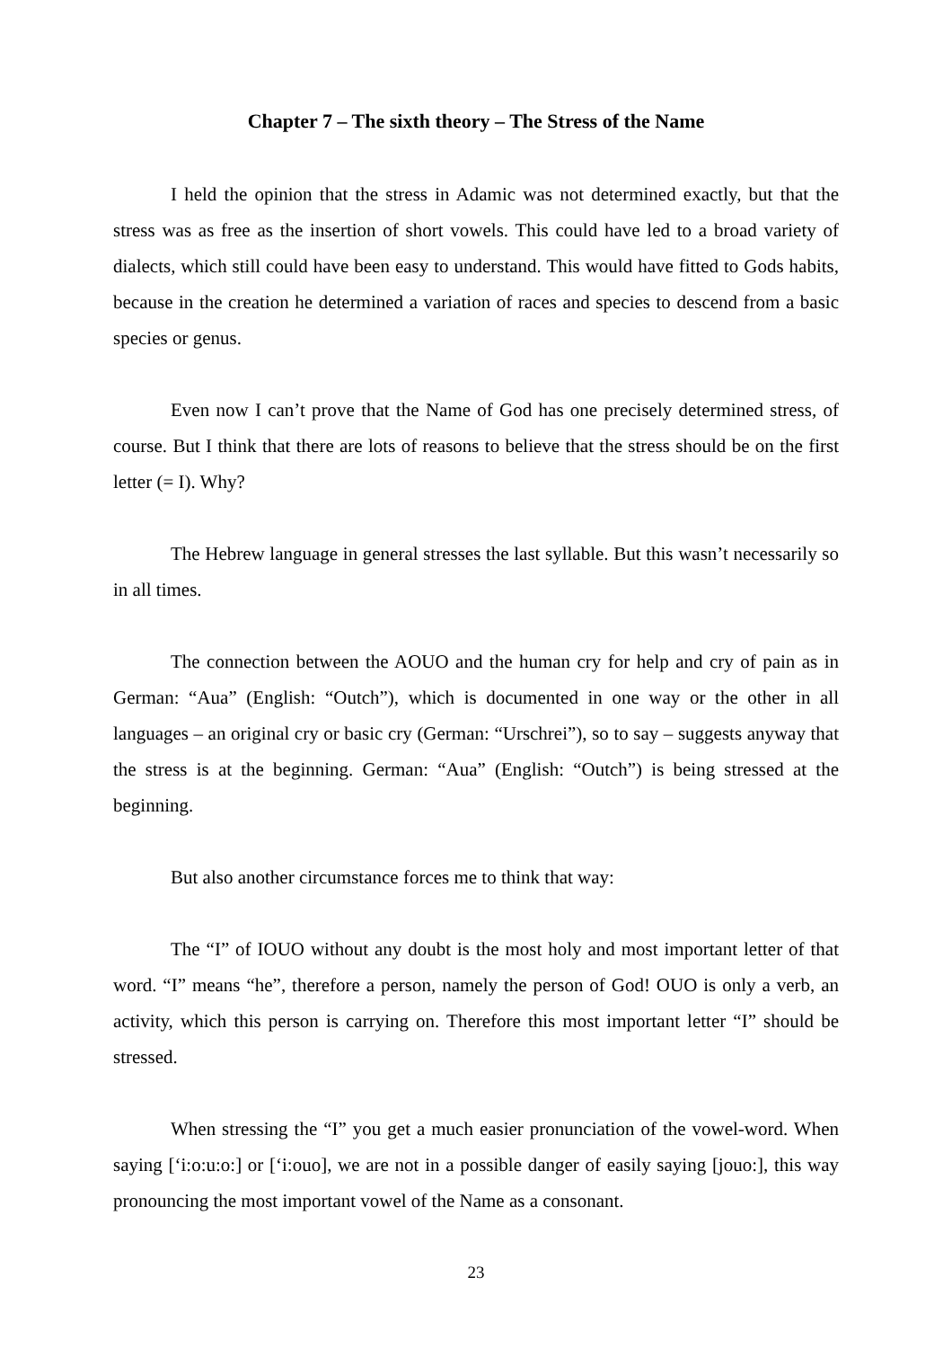Chapter 7 – The sixth theory – The Stress of the Name
I held the opinion that the stress in Adamic was not determined exactly, but that the stress was as free as the insertion of short vowels. This could have led to a broad variety of dialects, which still could have been easy to understand. This would have fitted to Gods habits, because in the creation he determined a variation of races and species to descend from a basic species or genus.
Even now I can’t prove that the Name of God has one precisely determined stress, of course. But I think that there are lots of reasons to believe that the stress should be on the first letter (= I). Why?
The Hebrew language in general stresses the last syllable. But this wasn’t necessarily so in all times.
The connection between the AOUO and the human cry for help and cry of pain as in German: “Aua” (English: “Outch”), which is documented in one way or the other in all languages – an original cry or basic cry (German: “Urschrei”), so to say – suggests anyway that the stress is at the beginning. German: “Aua” (English: “Outch”) is being stressed at the beginning.
But also another circumstance forces me to think that way:
The “I” of IOUO without any doubt is the most holy and most important letter of that word. “I” means “he”, therefore a person, namely the person of God! OUO is only a verb, an activity, which this person is carrying on. Therefore this most important letter “I” should be stressed.
When stressing the “I” you get a much easier pronunciation of the vowel-word. When saying [‘i:o:u:o:] or [‘i:ouo], we are not in a possible danger of easily saying [jouo:], this way pronouncing the most important vowel of the Name as a consonant.
23